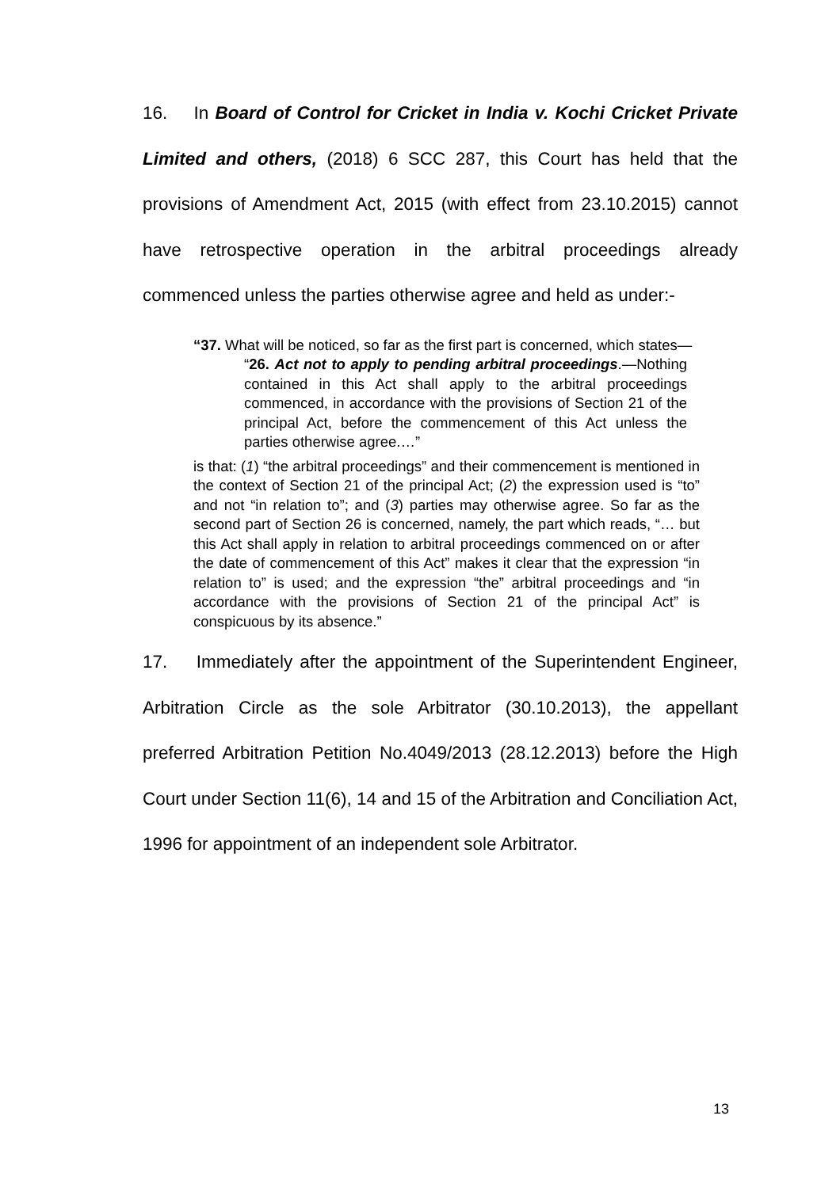16. In Board of Control for Cricket in India v. Kochi Cricket Private Limited and others, (2018) 6 SCC 287, this Court has held that the provisions of Amendment Act, 2015 (with effect from 23.10.2015) cannot have retrospective operation in the arbitral proceedings already commenced unless the parties otherwise agree and held as under:-
“37. What will be noticed, so far as the first part is concerned, which states—
“26. Act not to apply to pending arbitral proceedings.—Nothing contained in this Act shall apply to the arbitral proceedings commenced, in accordance with the provisions of Section 21 of the principal Act, before the commencement of this Act unless the parties otherwise agree.…”
is that: (1) “the arbitral proceedings” and their commencement is mentioned in the context of Section 21 of the principal Act; (2) the expression used is “to” and not “in relation to”; and (3) parties may otherwise agree. So far as the second part of Section 26 is concerned, namely, the part which reads, “… but this Act shall apply in relation to arbitral proceedings commenced on or after the date of commencement of this Act” makes it clear that the expression “in relation to” is used; and the expression “the” arbitral proceedings and “in accordance with the provisions of Section 21 of the principal Act” is conspicuous by its absence.”
17. Immediately after the appointment of the Superintendent Engineer, Arbitration Circle as the sole Arbitrator (30.10.2013), the appellant preferred Arbitration Petition No.4049/2013 (28.12.2013) before the High Court under Section 11(6), 14 and 15 of the Arbitration and Conciliation Act, 1996 for appointment of an independent sole Arbitrator.
13